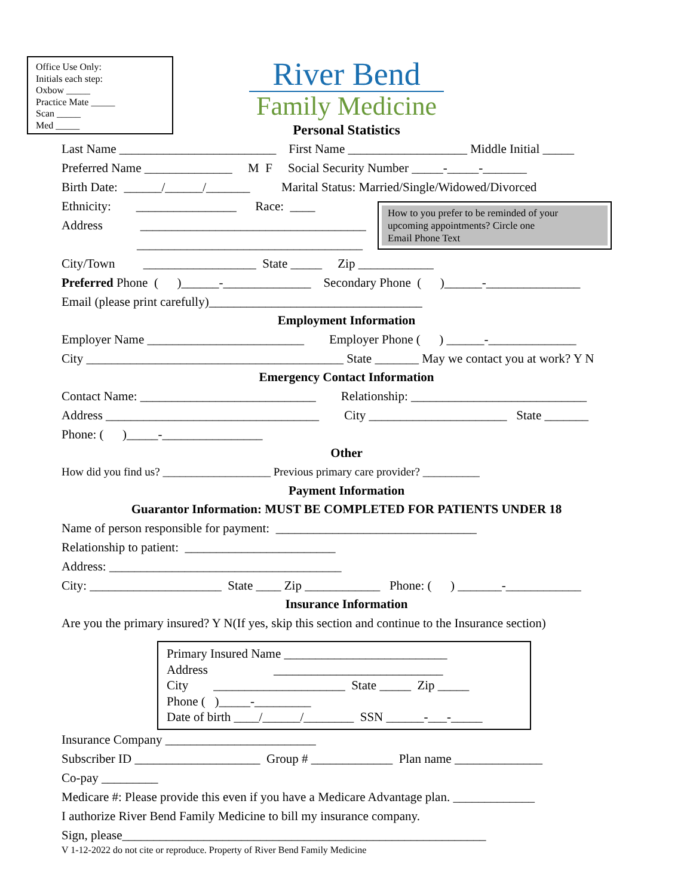Office Use Only:
Initials each step:
Oxbow _____
Practice Mate _____
Scan _____
Med _____
River Bend
Family Medicine
Personal Statistics
Last Name _________________________ First Name ___________________ Middle Initial _____
Preferred Name ______________ M F Social Security Number _____-_____-_______
Birth Date: ______/______/_______ Marital Status: Married/Single/Widowed/Divorced
How to you prefer to be reminded of your
upcoming appointments? Circle one
Email Phone Text
Ethnicity: ________________ Race: ____
Address ____________________________________
____________________________________
City/Town __________________ State _____ Zip ____________
Preferred Phone ( )______-______________ Secondary Phone ( )______-_______________
Email (please print carefully)__________________________________
Employment Information
Employer Name _________________________ Employer Phone ( ) ______-______________
City _________________________________________ State _______ May we contact you at work? Y N
Emergency Contact Information
Contact Name: ____________________________ Relationship: ____________________________
Address __________________________________ City ______________________ State _______
Phone: ( )_____-________________
Other
How did you find us? ___________________ Previous primary care provider? __________
Payment Information
Guarantor Information: MUST BE COMPLETED FOR PATIENTS UNDER 18
Name of person responsible for payment: ________________________________
Relationship to patient: ________________________
Address: _____________________________________
City: _____________________ State ____ Zip ____________ Phone: ( ) _______-____________
Insurance Information
Are you the primary insured? Y N(If yes, skip this section and continue to the Insurance section)
Primary Insured Name __________________________ Address ___________________________ City _____________________ State _____ Zip _____ Phone ( )_____-_________ Date of birth ____/______/________ SSN ______-___-_____
Insurance Company ________________________
Subscriber ID ____________________ Group # _____________ Plan name ______________
Co-pay _________
Medicare #: Please provide this even if you have a Medicare Advantage plan. _____________
I authorize River Bend Family Medicine to bill my insurance company.
Sign, please__________________________________________________________
V 1-12-2022 do not cite or reproduce. Property of River Bend Family Medicine